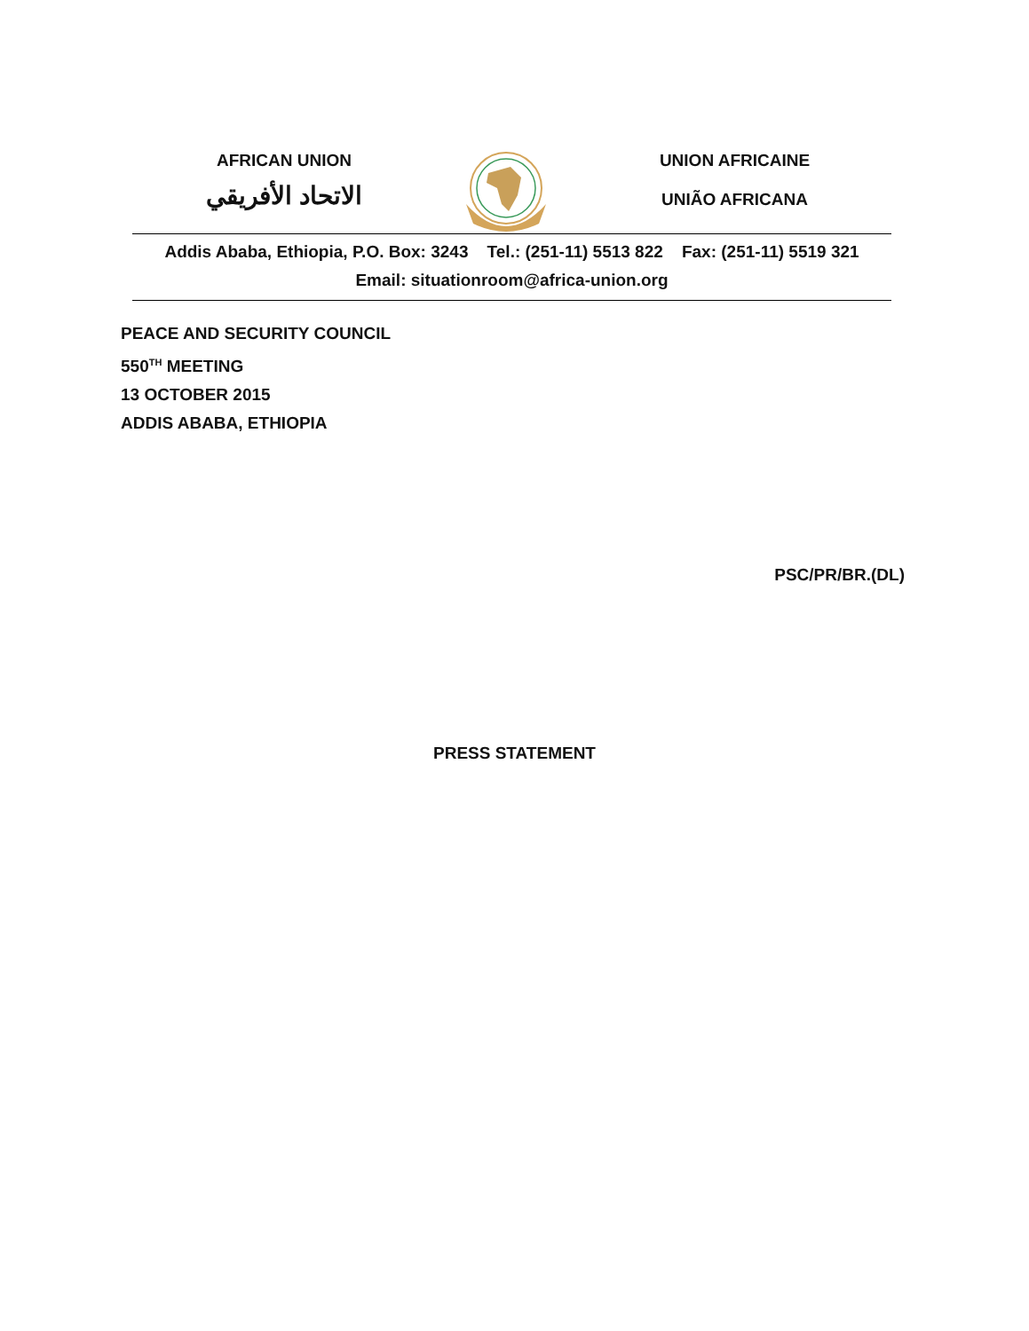AFRICAN UNION
الاتحاد الأفريقي
UNION AFRICAINE
UNIÃO AFRICANA
Addis Ababa, Ethiopia, P.O. Box: 3243 Tel.: (251-11) 5513 822 Fax: (251-11) 5519 321
Email: situationroom@africa-union.org
PEACE AND SECURITY COUNCIL
550<sup>TH</sup> MEETING
13 OCTOBER 2015
ADDIS ABABA, ETHIOPIA
PSC/PR/BR.(DL)
PRESS STATEMENT